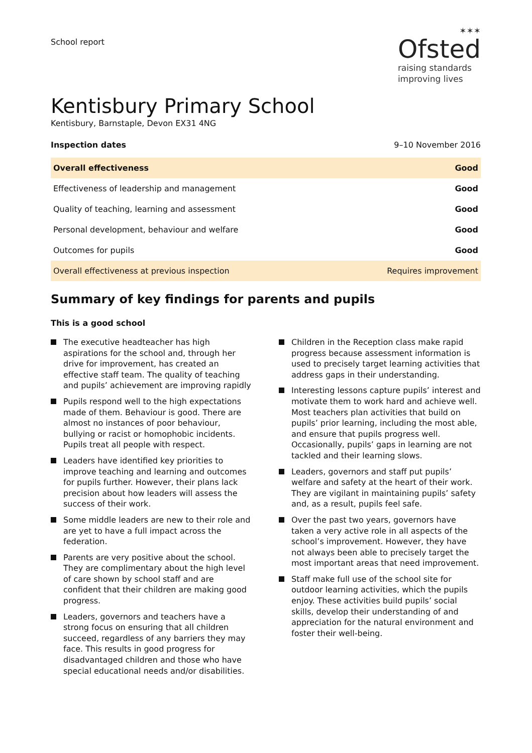School report
✶✶✶
Ofsted
raising standards
improving lives
Kentisbury Primary School
Kentisbury, Barnstaple, Devon EX31 4NG
Inspection dates 9–10 November 2016
| Overall effectiveness | Good |
| Effectiveness of leadership and management | Good |
| Quality of teaching, learning and assessment | Good |
| Personal development, behaviour and welfare | Good |
| Outcomes for pupils | Good |
| Overall effectiveness at previous inspection | Requires improvement |
Summary of key findings for parents and pupils
This is a good school
The executive headteacher has high aspirations for the school and, through her drive for improvement, has created an effective staff team. The quality of teaching and pupils’ achievement are improving rapidly
Pupils respond well to the high expectations made of them. Behaviour is good. There are almost no instances of poor behaviour, bullying or racist or homophobic incidents. Pupils treat all people with respect.
Leaders have identified key priorities to improve teaching and learning and outcomes for pupils further. However, their plans lack precision about how leaders will assess the success of their work.
Some middle leaders are new to their role and are yet to have a full impact across the federation.
Parents are very positive about the school. They are complimentary about the high level of care shown by school staff and are confident that their children are making good progress.
Leaders, governors and teachers have a strong focus on ensuring that all children succeed, regardless of any barriers they may face. This results in good progress for disadvantaged children and those who have special educational needs and/or disabilities.
Children in the Reception class make rapid progress because assessment information is used to precisely target learning activities that address gaps in their understanding.
Interesting lessons capture pupils’ interest and motivate them to work hard and achieve well. Most teachers plan activities that build on pupils’ prior learning, including the most able, and ensure that pupils progress well. Occasionally, pupils’ gaps in learning are not tackled and their learning slows.
Leaders, governors and staff put pupils’ welfare and safety at the heart of their work. They are vigilant in maintaining pupils’ safety and, as a result, pupils feel safe.
Over the past two years, governors have taken a very active role in all aspects of the school’s improvement. However, they have not always been able to precisely target the most important areas that need improvement.
Staff make full use of the school site for outdoor learning activities, which the pupils enjoy. These activities build pupils’ social skills, develop their understanding of and appreciation for the natural environment and foster their well-being.